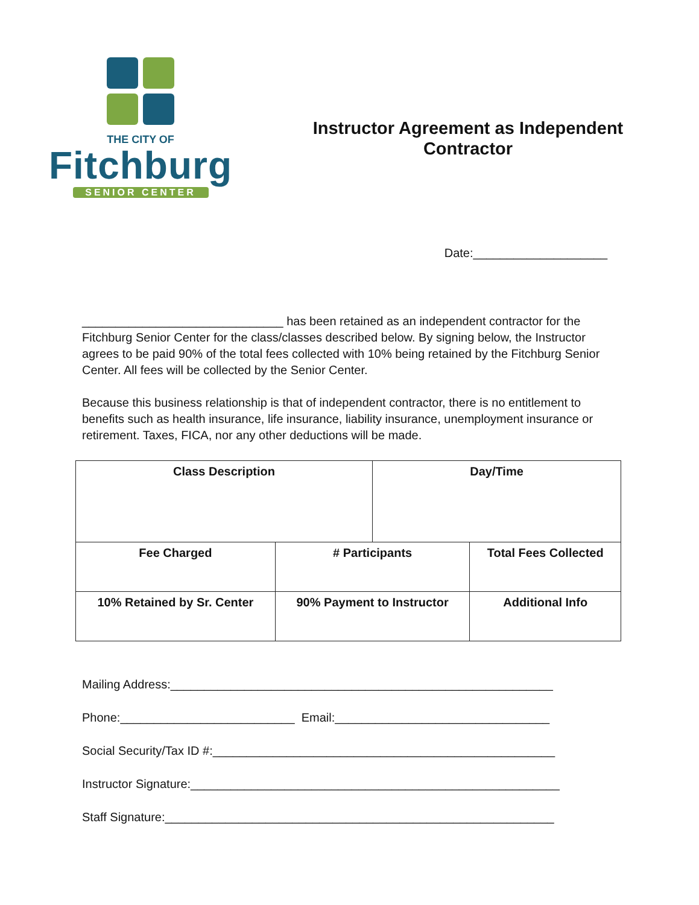THE CITY OF
Fitchburg
SENIOR CENTER
Instructor Agreement as Independent
Contractor
Date:____________________
______________________________ has been retained as an independent contractor for the Fitchburg Senior Center for the class/classes described below. By signing below, the Instructor agrees to be paid 90% of the total fees collected with 10% being retained by the Fitchburg Senior Center. All fees will be collected by the Senior Center.
Because this business relationship is that of independent contractor, there is no entitlement to benefits such as health insurance, life insurance, liability insurance, unemployment insurance or retirement. Taxes, FICA, nor any other deductions will be made.
| Class Description | | Day/Time | |
| --- | --- | --- | --- |
| Fee Charged | # Participants | | Total Fees Collected |
| 10% Retained by Sr. Center | 90% Payment to Instructor | | Additional Info |
Mailing Address:_________________________________________________________
Phone:__________________________ Email:________________________________
Social Security/Tax ID #:___________________________________________________
Instructor Signature:_______________________________________________________
Staff Signature:__________________________________________________________